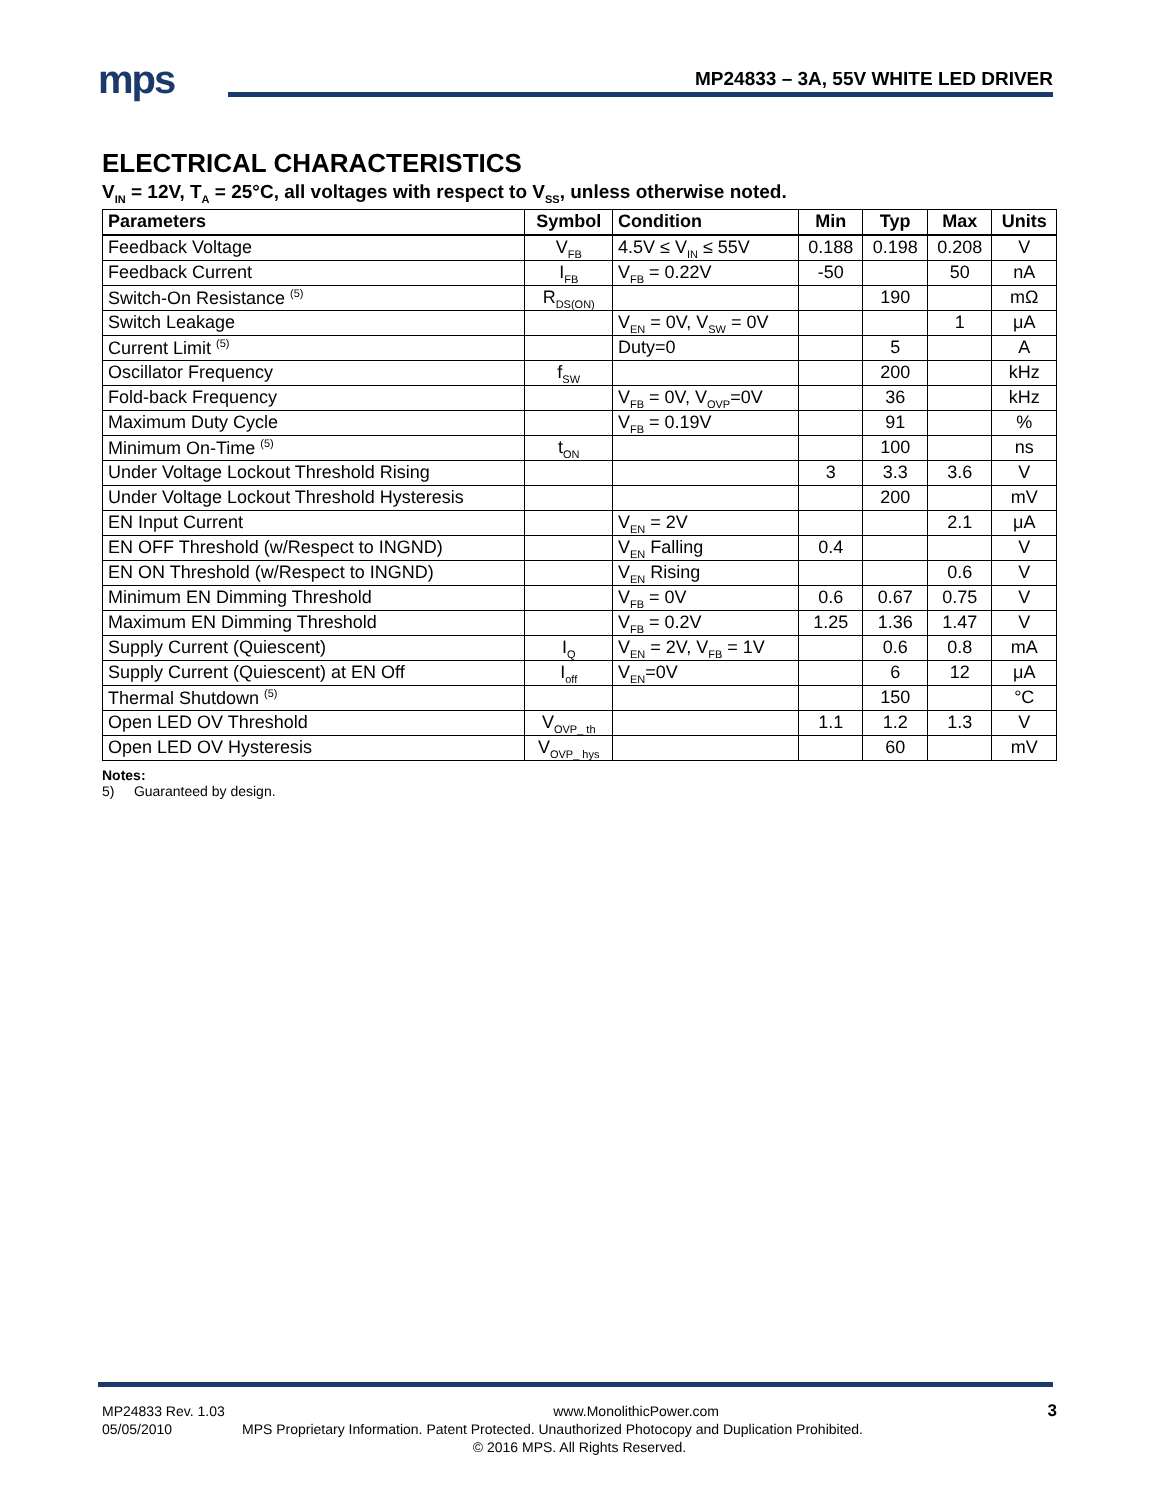mps
MP24833 – 3A, 55V WHITE LED DRIVER
ELECTRICAL CHARACTERISTICS
V<sub>IN</sub> = 12V, T<sub>A</sub> = 25°C, all voltages with respect to V<sub>SS</sub>, unless otherwise noted.
| Parameters | Symbol | Condition | Min | Typ | Max | Units |
| --- | --- | --- | --- | --- | --- | --- |
| Feedback Voltage | V<sub>FB</sub> | 4.5V ≤ V<sub>IN</sub> ≤ 55V | 0.188 | 0.198 | 0.208 | V |
| Feedback Current | I<sub>FB</sub> | V<sub>FB</sub> = 0.22V | -50 | | 50 | nA |
| Switch-On Resistance <sup>(5)</sup> | R<sub>DS(ON)</sub> | | | 190 | | mΩ |
| Switch Leakage | | V<sub>EN</sub> = 0V, V<sub>SW</sub> = 0V | | | 1 | μA |
| Current Limit <sup>(5)</sup> | | Duty=0 | | 5 | | A |
| Oscillator Frequency | f<sub>SW</sub> | | | 200 | | kHz |
| Fold-back Frequency | | V<sub>FB</sub> = 0V, V<sub>OVP</sub>=0V | | 36 | | kHz |
| Maximum Duty Cycle | | V<sub>FB</sub> = 0.19V | | 91 | | % |
| Minimum On-Time <sup>(5)</sup> | t<sub>ON</sub> | | | 100 | | ns |
| Under Voltage Lockout Threshold Rising | | | 3 | 3.3 | 3.6 | V |
| Under Voltage Lockout Threshold Hysteresis | | | | 200 | | mV |
| EN Input Current | | V<sub>EN</sub> = 2V | | | 2.1 | μA |
| EN OFF Threshold (w/Respect to INGND) | | V<sub>EN</sub> Falling | 0.4 | | | V |
| EN ON Threshold (w/Respect to INGND) | | V<sub>EN</sub> Rising | | | 0.6 | V |
| Minimum EN Dimming Threshold | | V<sub>FB</sub> = 0V | 0.6 | 0.67 | 0.75 | V |
| Maximum EN Dimming Threshold | | V<sub>FB</sub> = 0.2V | 1.25 | 1.36 | 1.47 | V |
| Supply Current (Quiescent) | I<sub>Q</sub> | V<sub>EN</sub> = 2V, V<sub>FB</sub> = 1V | | 0.6 | 0.8 | mA |
| Supply Current (Quiescent) at EN Off | I<sub>off</sub> | V<sub>EN</sub>=0V | | 6 | 12 | μA |
| Thermal Shutdown <sup>(5)</sup> | | | | 150 | | °C |
| Open LED OV Threshold | V<sub>OVP_ th</sub> | | 1.1 | 1.2 | 1.3 | V |
| Open LED OV Hysteresis | V<sub>OVP_ hys</sub> | | | 60 | | mV |
Notes:
5) Guaranteed by design.
MP24833 Rev. 1.03 www.MonolithicPower.com 3
05/05/2010 MPS Proprietary Information. Patent Protected. Unauthorized Photocopy and Duplication Prohibited.
© 2016 MPS. All Rights Reserved.